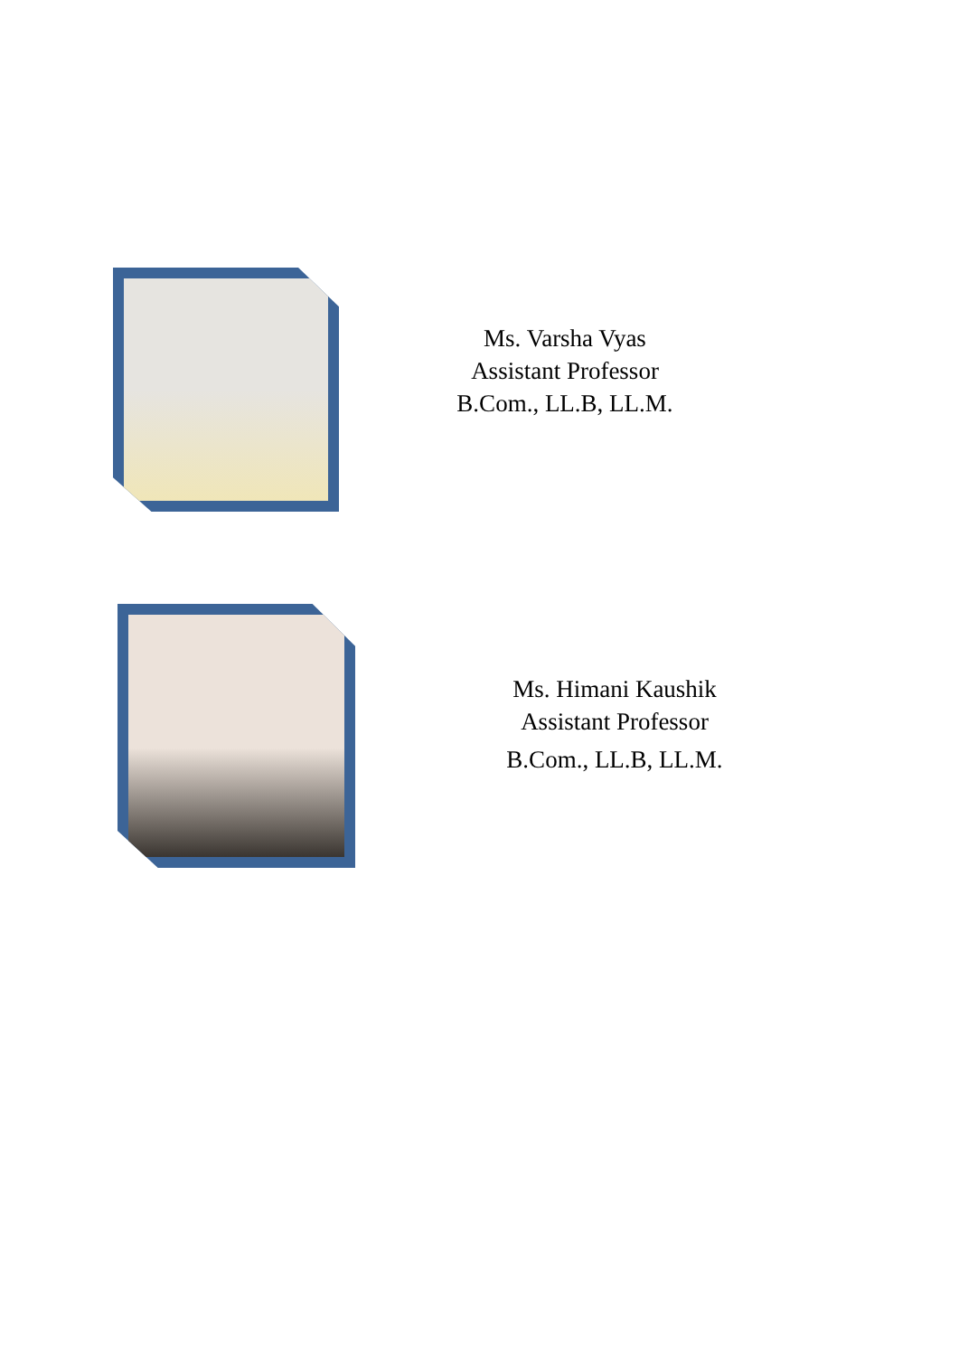Ms. Varsha Vyas
Assistant Professor
B.Com., LL.B, LL.M.
Ms. Himani Kaushik
Assistant Professor
B.Com., LL.B, LL.M.